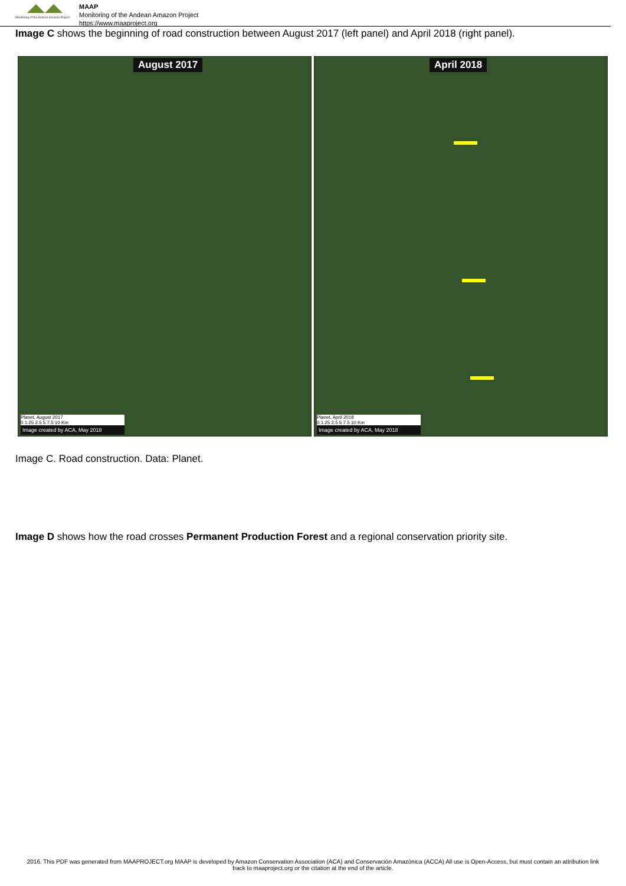Monitoring of the Andean Amazon Project
MAAP
Monitoring of the Andean Amazon Project
https://www.maaproject.org
Image C shows the beginning of road construction between August 2017 (left panel) and April 2018 (right panel).
August 2017
Planet, August 2017
0 1.25 2.5 5 7.5 10 Km
Image created by ACA, May 2018
April 2018
Planet, April 2018
0 1.25 2.5 5 7.5 10 Km
Image created by ACA, May 2018
Image C. Road construction. Data: Planet.
Image D shows how the road crosses Permanent Production Forest and a regional conservation priority site.
2016. This PDF was generated from MAAPROJECT.org MAAP is developed by Amazon Conservation Association (ACA) and Conservación Amazónica (ACCA) All use is Open-Access, but must contain an attribution link back to maaproject.org or the citation at the end of the article.